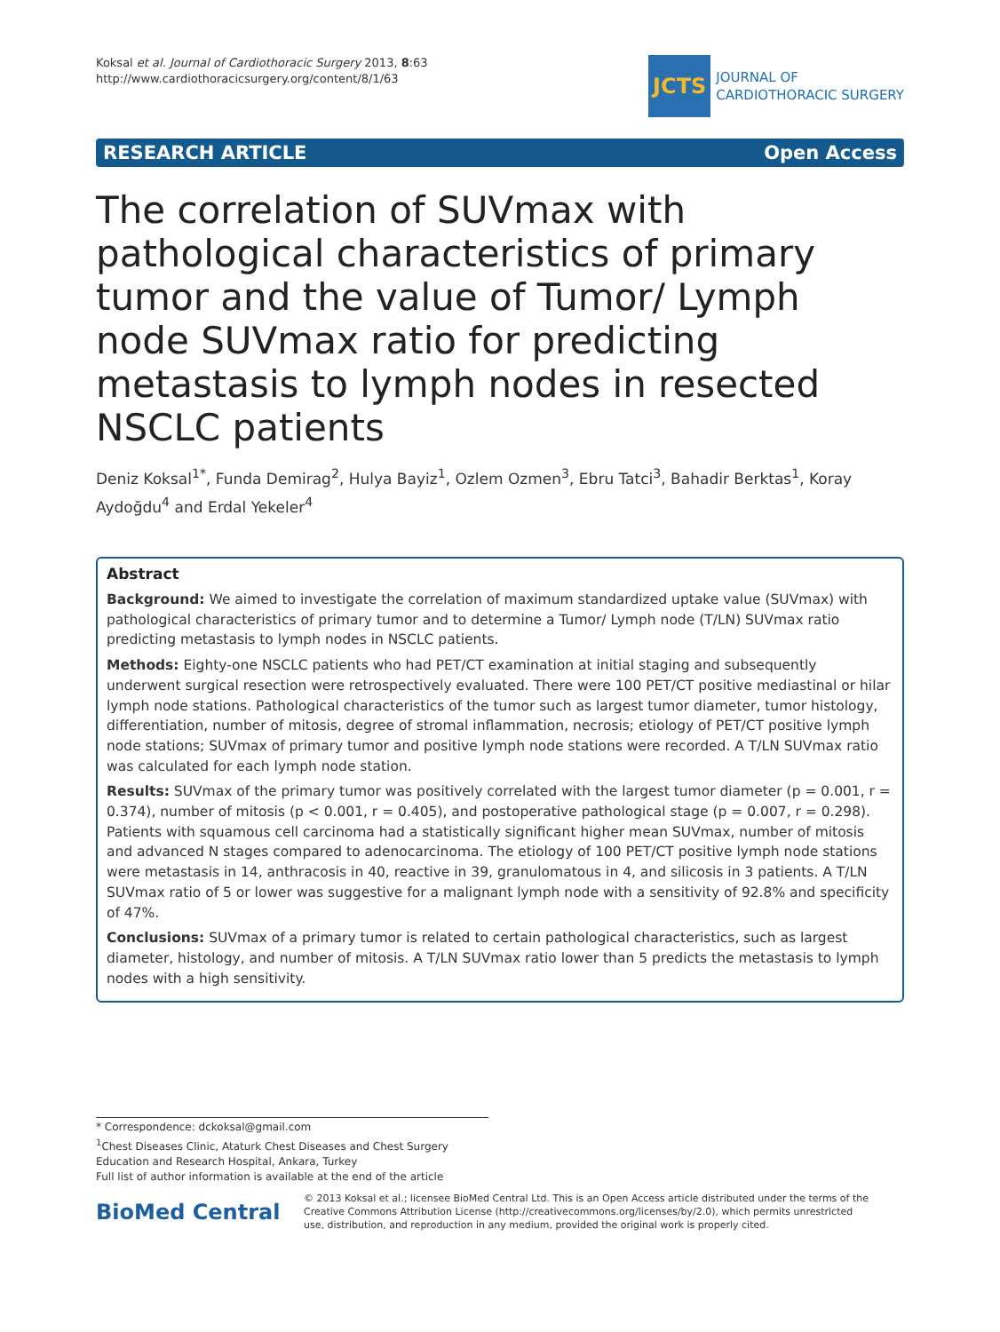Koksal et al. Journal of Cardiothoracic Surgery 2013, 8:63
http://www.cardiothoracicsurgery.org/content/8/1/63
JCTS
JOURNAL OF
CARDIOTHORACIC SURGERY
RESEARCH ARTICLE Open Access
The correlation of SUVmax with pathological characteristics of primary tumor and the value of Tumor/ Lymph node SUVmax ratio for predicting metastasis to lymph nodes in resected NSCLC patients
Deniz Koksal<sup>1*</sup>, Funda Demirag<sup>2</sup>, Hulya Bayiz<sup>1</sup>, Ozlem Ozmen<sup>3</sup>, Ebru Tatci<sup>3</sup>, Bahadir Berktas<sup>1</sup>, Koray Aydoğdu<sup>4</sup> and Erdal Yekeler<sup>4</sup>
Abstract
Background: We aimed to investigate the correlation of maximum standardized uptake value (SUVmax) with pathological characteristics of primary tumor and to determine a Tumor/ Lymph node (T/LN) SUVmax ratio predicting metastasis to lymph nodes in NSCLC patients.
Methods: Eighty-one NSCLC patients who had PET/CT examination at initial staging and subsequently underwent surgical resection were retrospectively evaluated. There were 100 PET/CT positive mediastinal or hilar lymph node stations. Pathological characteristics of the tumor such as largest tumor diameter, tumor histology, differentiation, number of mitosis, degree of stromal inflammation, necrosis; etiology of PET/CT positive lymph node stations; SUVmax of primary tumor and positive lymph node stations were recorded. A T/LN SUVmax ratio was calculated for each lymph node station.
Results: SUVmax of the primary tumor was positively correlated with the largest tumor diameter (p = 0.001, r = 0.374), number of mitosis (p < 0.001, r = 0.405), and postoperative pathological stage (p = 0.007, r = 0.298). Patients with squamous cell carcinoma had a statistically significant higher mean SUVmax, number of mitosis and advanced N stages compared to adenocarcinoma. The etiology of 100 PET/CT positive lymph node stations were metastasis in 14, anthracosis in 40, reactive in 39, granulomatous in 4, and silicosis in 3 patients. A T/LN SUVmax ratio of 5 or lower was suggestive for a malignant lymph node with a sensitivity of 92.8% and specificity of 47%.
Conclusions: SUVmax of a primary tumor is related to certain pathological characteristics, such as largest diameter, histology, and number of mitosis. A T/LN SUVmax ratio lower than 5 predicts the metastasis to lymph nodes with a high sensitivity.
* Correspondence: dckoksal@gmail.com
<sup>1</sup> Chest Diseases Clinic, Ataturk Chest Diseases and Chest Surgery Education and Research Hospital, Ankara, Turkey
Full list of author information is available at the end of the article
BioMed Central
© 2013 Koksal et al.; licensee BioMed Central Ltd. This is an Open Access article distributed under the terms of the Creative Commons Attribution License (http://creativecommons.org/licenses/by/2.0), which permits unrestricted use, distribution, and reproduction in any medium, provided the original work is properly cited.